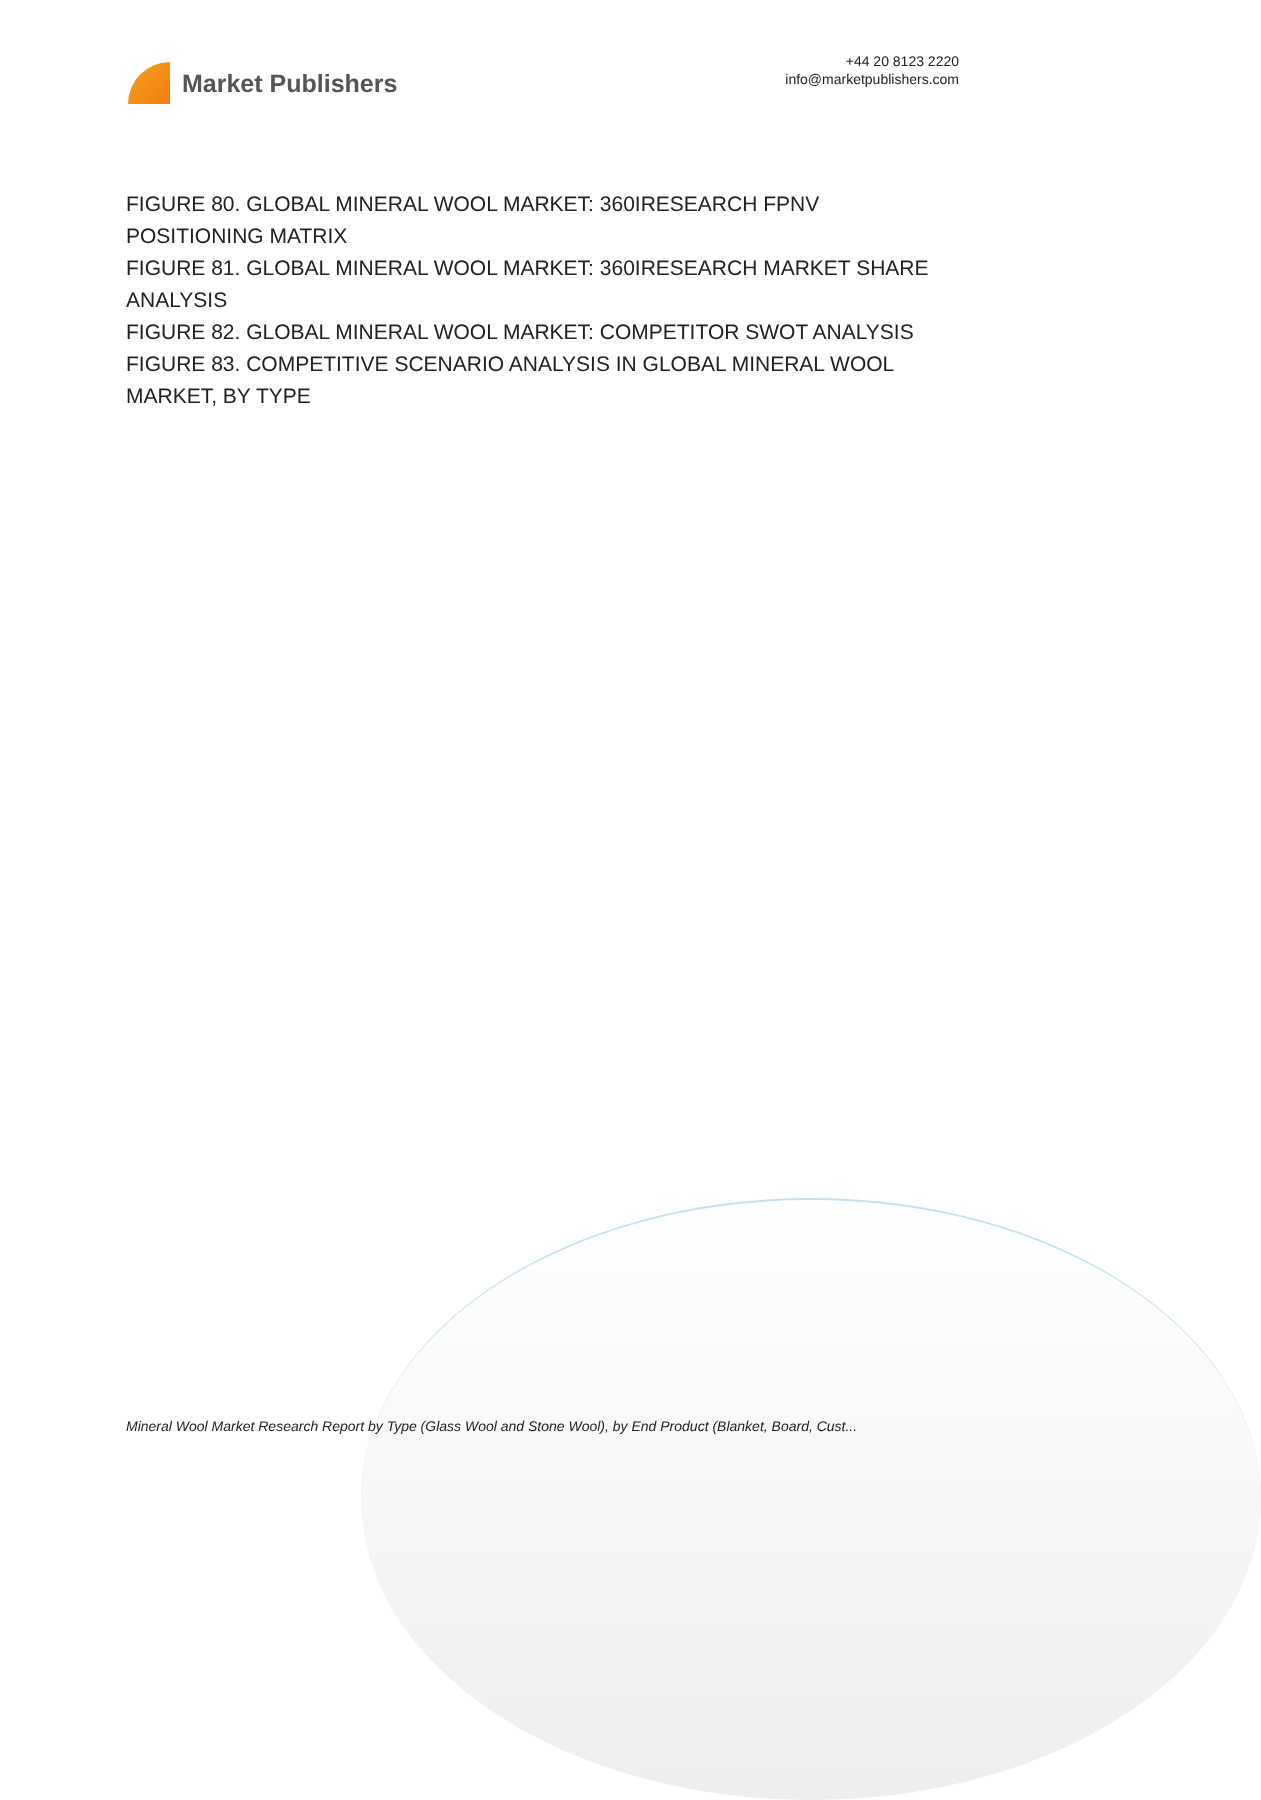Market Publishers
+44 20 8123 2220
info@marketpublishers.com
FIGURE 80. GLOBAL MINERAL WOOL MARKET: 360IRESEARCH FPNV POSITIONING MATRIX
FIGURE 81. GLOBAL MINERAL WOOL MARKET: 360IRESEARCH MARKET SHARE ANALYSIS
FIGURE 82. GLOBAL MINERAL WOOL MARKET: COMPETITOR SWOT ANALYSIS
FIGURE 83. COMPETITIVE SCENARIO ANALYSIS IN GLOBAL MINERAL WOOL MARKET, BY TYPE
Mineral Wool Market Research Report by Type (Glass Wool and Stone Wool), by End Product (Blanket, Board, Cust...